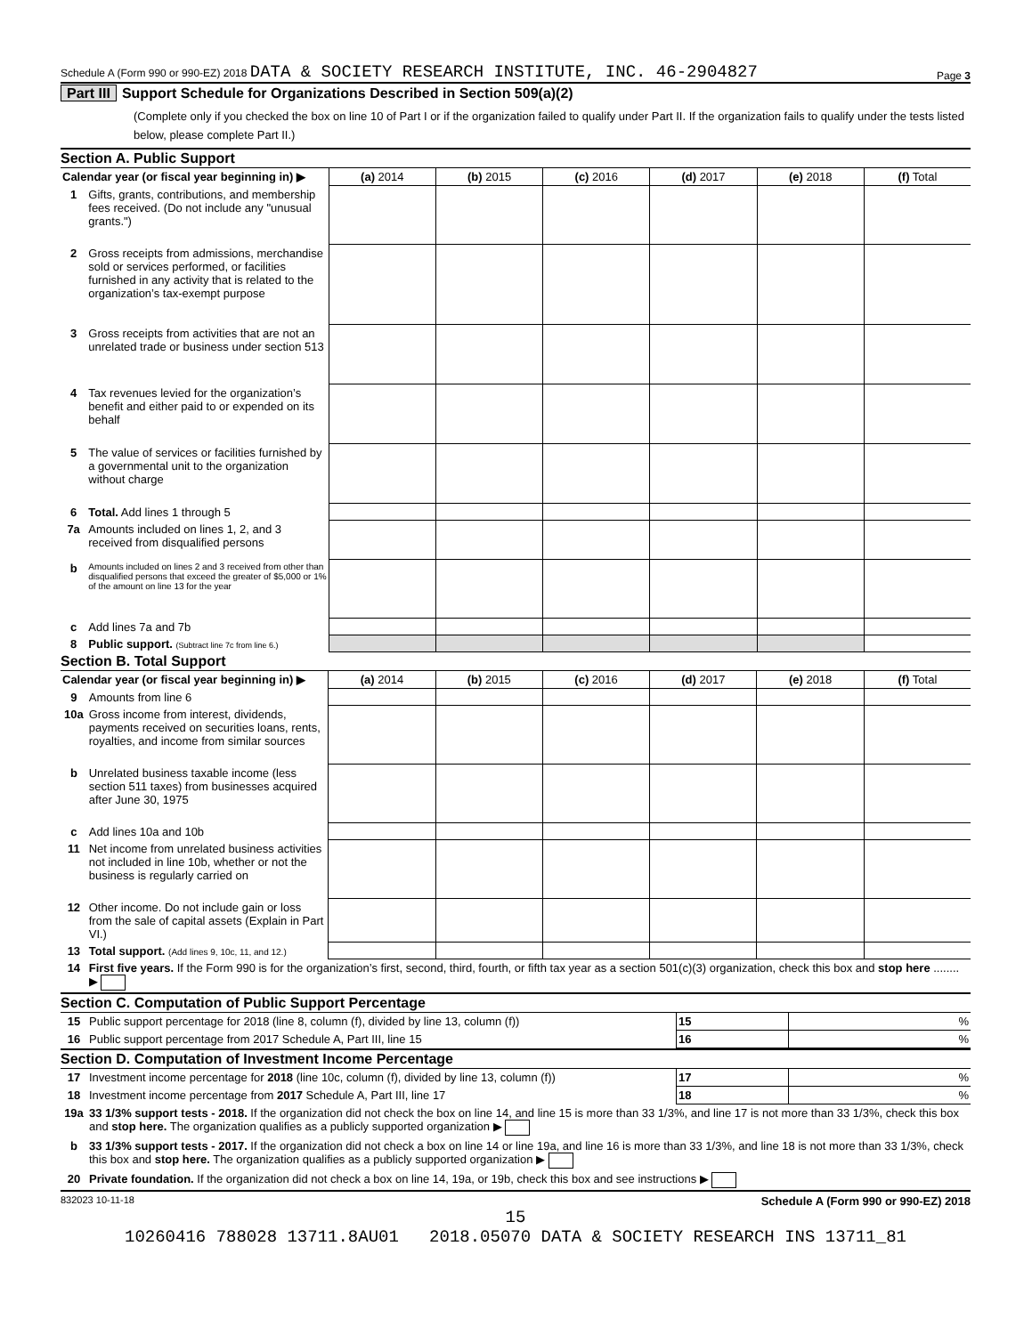Schedule A (Form 990 or 990-EZ) 2018 DATA & SOCIETY RESEARCH INSTITUTE, INC. 46-2904827 Page 3
Part III Support Schedule for Organizations Described in Section 509(a)(2)
(Complete only if you checked the box on line 10 of Part I or if the organization failed to qualify under Part II. If the organization fails to qualify under the tests listed below, please complete Part II.)
Section A. Public Support
| Calendar year (or fiscal year beginning in) ▶ | | (a) 2014 | (b) 2015 | (c) 2016 | (d) 2017 | (e) 2018 | (f) Total |
| 1 | Gifts, grants, contributions, and membership fees received. (Do not include any "unusual grants.") | | | | | | |
| 2 | Gross receipts from admissions, merchandise sold or services performed, or facilities furnished in any activity that is related to the organization’s tax-exempt purpose | | | | | | |
| 3 | Gross receipts from activities that are not an unrelated trade or business under section 513 | | | | | | |
| 4 | Tax revenues levied for the organization’s benefit and either paid to or expended on its behalf | | | | | | |
| 5 | The value of services or facilities furnished by a governmental unit to the organization without charge | | | | | | |
| 6 | Total. Add lines 1 through 5 | | | | | | |
| 7a | Amounts included on lines 1, 2, and 3 received from disqualified persons | | | | | | |
| b | Amounts included on lines 2 and 3 received from other than disqualified persons that exceed the greater of $5,000 or 1% of the amount on line 13 for the year | | | | | | |
| c | Add lines 7a and 7b | | | | | | |
| 8 | Public support. (Subtract line 7c from line 6.) | | | | | | |
Section B. Total Support
| Calendar year (or fiscal year beginning in) ▶ | | (a) 2014 | (b) 2015 | (c) 2016 | (d) 2017 | (e) 2018 | (f) Total |
| 9 | Amounts from line 6 | | | | | | |
| 10a | Gross income from interest, dividends, payments received on securities loans, rents, royalties, and income from similar sources | | | | | | |
| b | Unrelated business taxable income (less section 511 taxes) from businesses acquired after June 30, 1975 | | | | | | |
| c | Add lines 10a and 10b | | | | | | |
| 11 | Net income from unrelated business activities not included in line 10b, whether or not the business is regularly carried on | | | | | | |
| 12 | Other income. Do not include gain or loss from the sale of capital assets (Explain in Part VI.) | | | | | | |
| 13 | Total support. (Add lines 9, 10c, 11, and 12.) | | | | | | |
| 14 | First five years. If the Form 990 is for the organization’s first, second, third, fourth, or fifth tax year as a section 501(c)(3) organization, check this box and stop here ........ ▶ | | | | | | |
Section C. Computation of Public Support Percentage
| 15 | Public support percentage for 2018 (line 8, column (f), divided by line 13, column (f)) | 15 | % |
| 16 | Public support percentage from 2017 Schedule A, Part III, line 15 | 16 | % |
Section D. Computation of Investment Income Percentage
| 17 | Investment income percentage for 2018 (line 10c, column (f), divided by line 13, column (f)) | 17 | % |
| 18 | Investment income percentage from 2017 Schedule A, Part III, line 17 | 18 | % |
| 19a | 33 1/3% support tests - 2018. If the organization did not check the box on line 14, and line 15 is more than 33 1/3%, and line 17 is not more than 33 1/3%, check this box and stop here. The organization qualifies as a publicly supported organization ▶ | | |
| b | 33 1/3% support tests - 2017. If the organization did not check a box on line 14 or line 19a, and line 16 is more than 33 1/3%, and line 18 is not more than 33 1/3%, check this box and stop here. The organization qualifies as a publicly supported organization ▶ | | |
| 20 | Private foundation. If the organization did not check a box on line 14, 19a, or 19b, check this box and see instructions ▶ | | |
832023 10-11-18 Schedule A (Form 990 or 990-EZ) 2018
15
10260416 788028 13711.8AU01 2018.05070 DATA & SOCIETY RESEARCH INS 13711_81